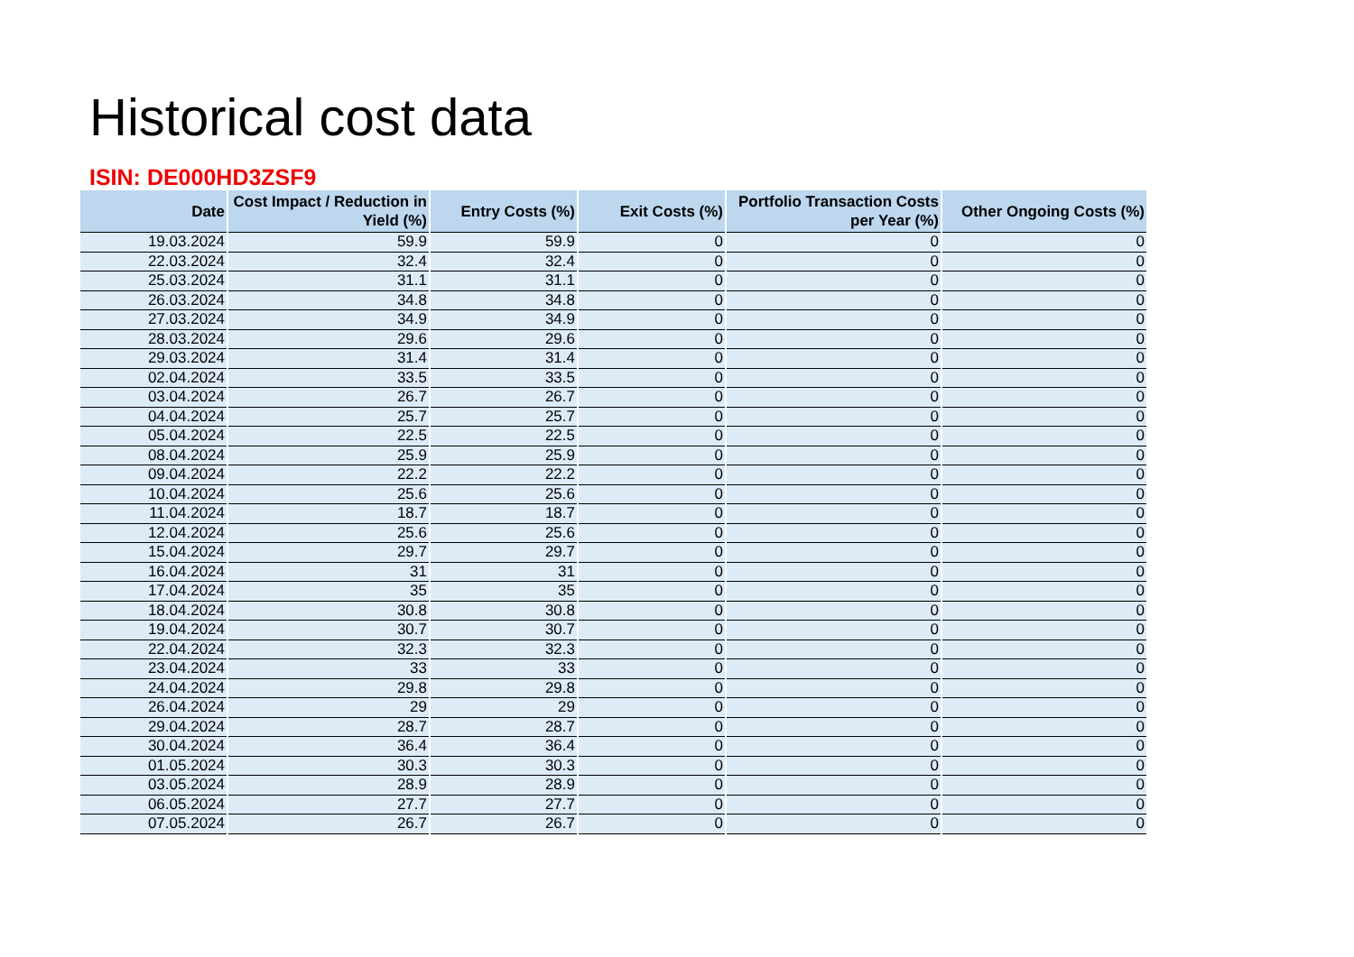Historical cost data
ISIN: DE000HD3ZSF9
| Date | Cost Impact / Reduction in Yield (%) | Entry Costs (%) | Exit Costs (%) | Portfolio Transaction Costs per Year (%) | Other Ongoing Costs (%) |
| --- | --- | --- | --- | --- | --- |
| 19.03.2024 | 59.9 | 59.9 | 0 | 0 | 0 |
| 22.03.2024 | 32.4 | 32.4 | 0 | 0 | 0 |
| 25.03.2024 | 31.1 | 31.1 | 0 | 0 | 0 |
| 26.03.2024 | 34.8 | 34.8 | 0 | 0 | 0 |
| 27.03.2024 | 34.9 | 34.9 | 0 | 0 | 0 |
| 28.03.2024 | 29.6 | 29.6 | 0 | 0 | 0 |
| 29.03.2024 | 31.4 | 31.4 | 0 | 0 | 0 |
| 02.04.2024 | 33.5 | 33.5 | 0 | 0 | 0 |
| 03.04.2024 | 26.7 | 26.7 | 0 | 0 | 0 |
| 04.04.2024 | 25.7 | 25.7 | 0 | 0 | 0 |
| 05.04.2024 | 22.5 | 22.5 | 0 | 0 | 0 |
| 08.04.2024 | 25.9 | 25.9 | 0 | 0 | 0 |
| 09.04.2024 | 22.2 | 22.2 | 0 | 0 | 0 |
| 10.04.2024 | 25.6 | 25.6 | 0 | 0 | 0 |
| 11.04.2024 | 18.7 | 18.7 | 0 | 0 | 0 |
| 12.04.2024 | 25.6 | 25.6 | 0 | 0 | 0 |
| 15.04.2024 | 29.7 | 29.7 | 0 | 0 | 0 |
| 16.04.2024 | 31 | 31 | 0 | 0 | 0 |
| 17.04.2024 | 35 | 35 | 0 | 0 | 0 |
| 18.04.2024 | 30.8 | 30.8 | 0 | 0 | 0 |
| 19.04.2024 | 30.7 | 30.7 | 0 | 0 | 0 |
| 22.04.2024 | 32.3 | 32.3 | 0 | 0 | 0 |
| 23.04.2024 | 33 | 33 | 0 | 0 | 0 |
| 24.04.2024 | 29.8 | 29.8 | 0 | 0 | 0 |
| 26.04.2024 | 29 | 29 | 0 | 0 | 0 |
| 29.04.2024 | 28.7 | 28.7 | 0 | 0 | 0 |
| 30.04.2024 | 36.4 | 36.4 | 0 | 0 | 0 |
| 01.05.2024 | 30.3 | 30.3 | 0 | 0 | 0 |
| 03.05.2024 | 28.9 | 28.9 | 0 | 0 | 0 |
| 06.05.2024 | 27.7 | 27.7 | 0 | 0 | 0 |
| 07.05.2024 | 26.7 | 26.7 | 0 | 0 | 0 |